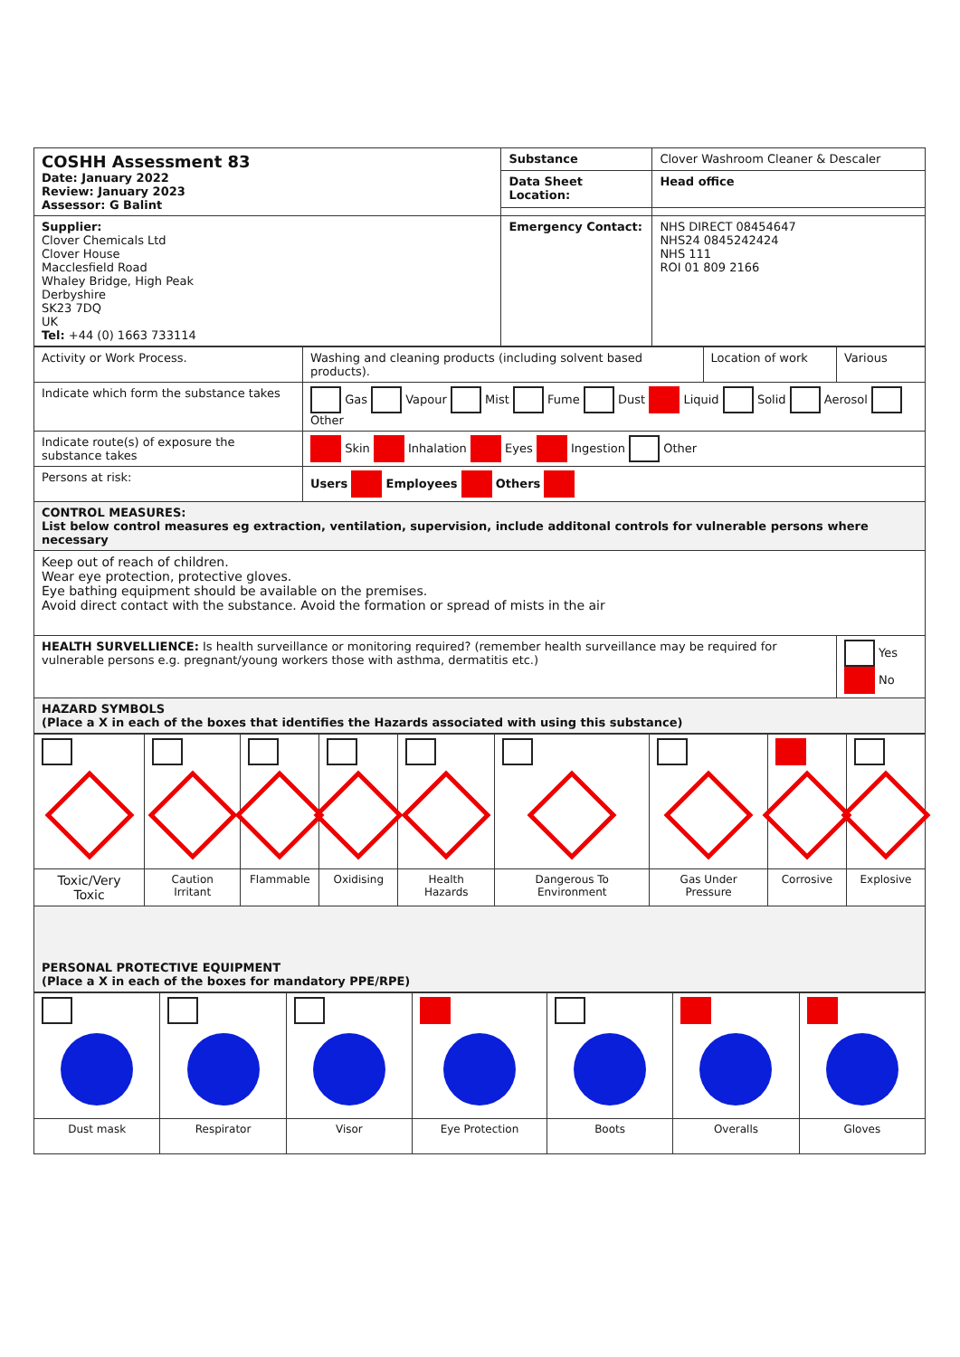| COSHH Assessment 83 Date: January 2022 Review: January 2023 Assessor: G Balint | Substance | Clover Washroom Cleaner & Descaler |
| | Data Sheet Location: | Head office |
| Supplier: Clover Chemicals Ltd Clover House Macclesfield Road Whaley Bridge, High Peak Derbyshire SK23 7DQ UK Tel: +44 (0) 1663 733114 | Emergency Contact: | NHS DIRECT 08454647 NHS24 0845242424 NHS 111 ROI 01 809 2166 |
| Activity or Work Process. | Washing and cleaning products (including solvent based products). | Location of work | Various |
| Indicate which form the substance takes | Gas Vapour Mist Fume Dust Liquid Solid Aerosol Other | | |
| Indicate route(s) of exposure the substance takes | Skin Inhalation Eyes Ingestion Other | | |
| Persons at risk: | Users Employees Others | | |
| CONTROL MEASURES: List below control measures eg extraction, ventilation, supervision, include additonal controls for vulnerable persons where necessary | | | |
| Keep out of reach of children. Wear eye protection, protective gloves. Eye bathing equipment should be available on the premises. Avoid direct contact with the substance. Avoid the formation or spread of mists in the air | | | |
| HEALTH SURVELLIENCE: Is health surveillance or monitoring required? (remember health surveillance may be required for vulnerable persons e.g. pregnant/young workers those with asthma, dermatitis etc.) | | | Yes No |
| HAZARD SYMBOLS (Place a X in each of the boxes that identifies the Hazards associated with using this substance) | | | |
| Toxic/Very Toxic | Caution Irritant | Flammable | Oxidising | Health Hazards | Dangerous To Environment | Gas Under Pressure | Corrosive | Explosive |
| PERSONAL PROTECTIVE EQUIPMENT (Place a X in each of the boxes for mandatory PPE/RPE) | | | | | | | | |
| Dust mask | Respirator | Visor | Eye Protection | Boots | Overalls | Gloves |